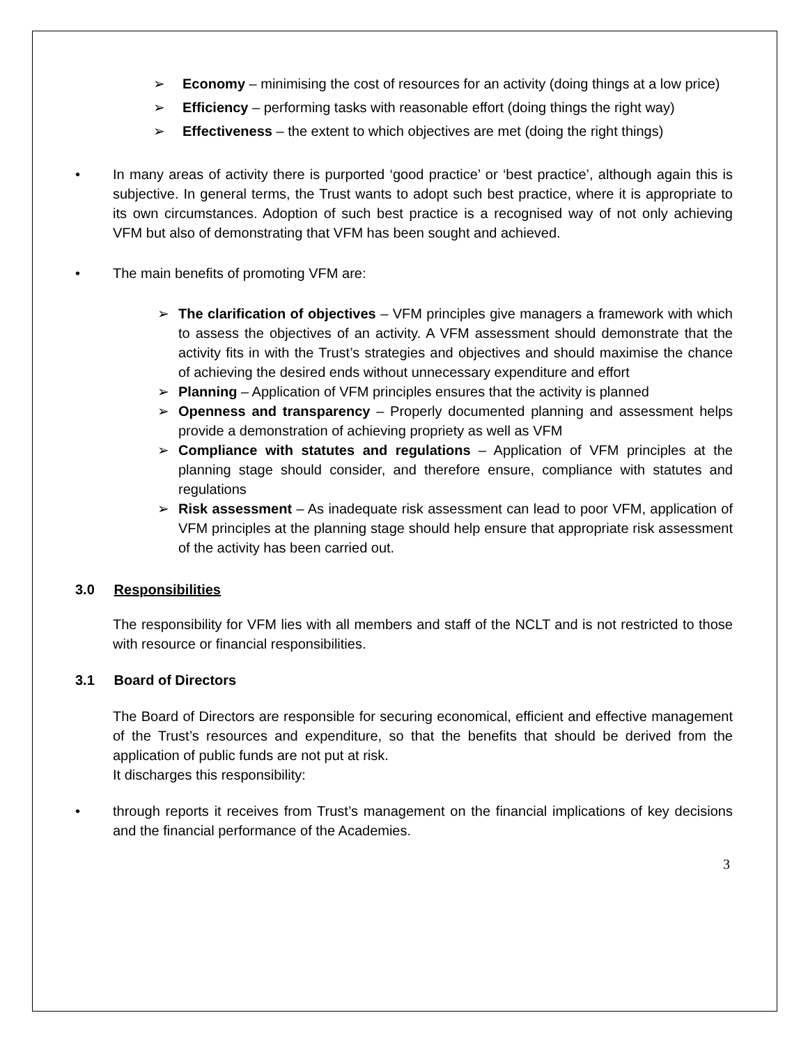➢ Economy – minimising the cost of resources for an activity (doing things at a low price)
➢ Efficiency – performing tasks with reasonable effort (doing things the right way)
➢ Effectiveness – the extent to which objectives are met (doing the right things)
• In many areas of activity there is purported ‘good practice’ or ‘best practice’, although again this is subjective. In general terms, the Trust wants to adopt such best practice, where it is appropriate to its own circumstances. Adoption of such best practice is a recognised way of not only achieving VFM but also of demonstrating that VFM has been sought and achieved.
• The main benefits of promoting VFM are:
➢ The clarification of objectives – VFM principles give managers a framework with which to assess the objectives of an activity. A VFM assessment should demonstrate that the activity fits in with the Trust’s strategies and objectives and should maximise the chance of achieving the desired ends without unnecessary expenditure and effort
➢ Planning – Application of VFM principles ensures that the activity is planned
➢ Openness and transparency – Properly documented planning and assessment helps provide a demonstration of achieving propriety as well as VFM
➢ Compliance with statutes and regulations – Application of VFM principles at the planning stage should consider, and therefore ensure, compliance with statutes and regulations
➢ Risk assessment – As inadequate risk assessment can lead to poor VFM, application of VFM principles at the planning stage should help ensure that appropriate risk assessment of the activity has been carried out.
3.0 Responsibilities
The responsibility for VFM lies with all members and staff of the NCLT and is not restricted to those with resource or financial responsibilities.
3.1 Board of Directors
The Board of Directors are responsible for securing economical, efficient and effective management of the Trust’s resources and expenditure, so that the benefits that should be derived from the application of public funds are not put at risk.
It discharges this responsibility:
• through reports it receives from Trust’s management on the financial implications of key decisions and the financial performance of the Academies.
3